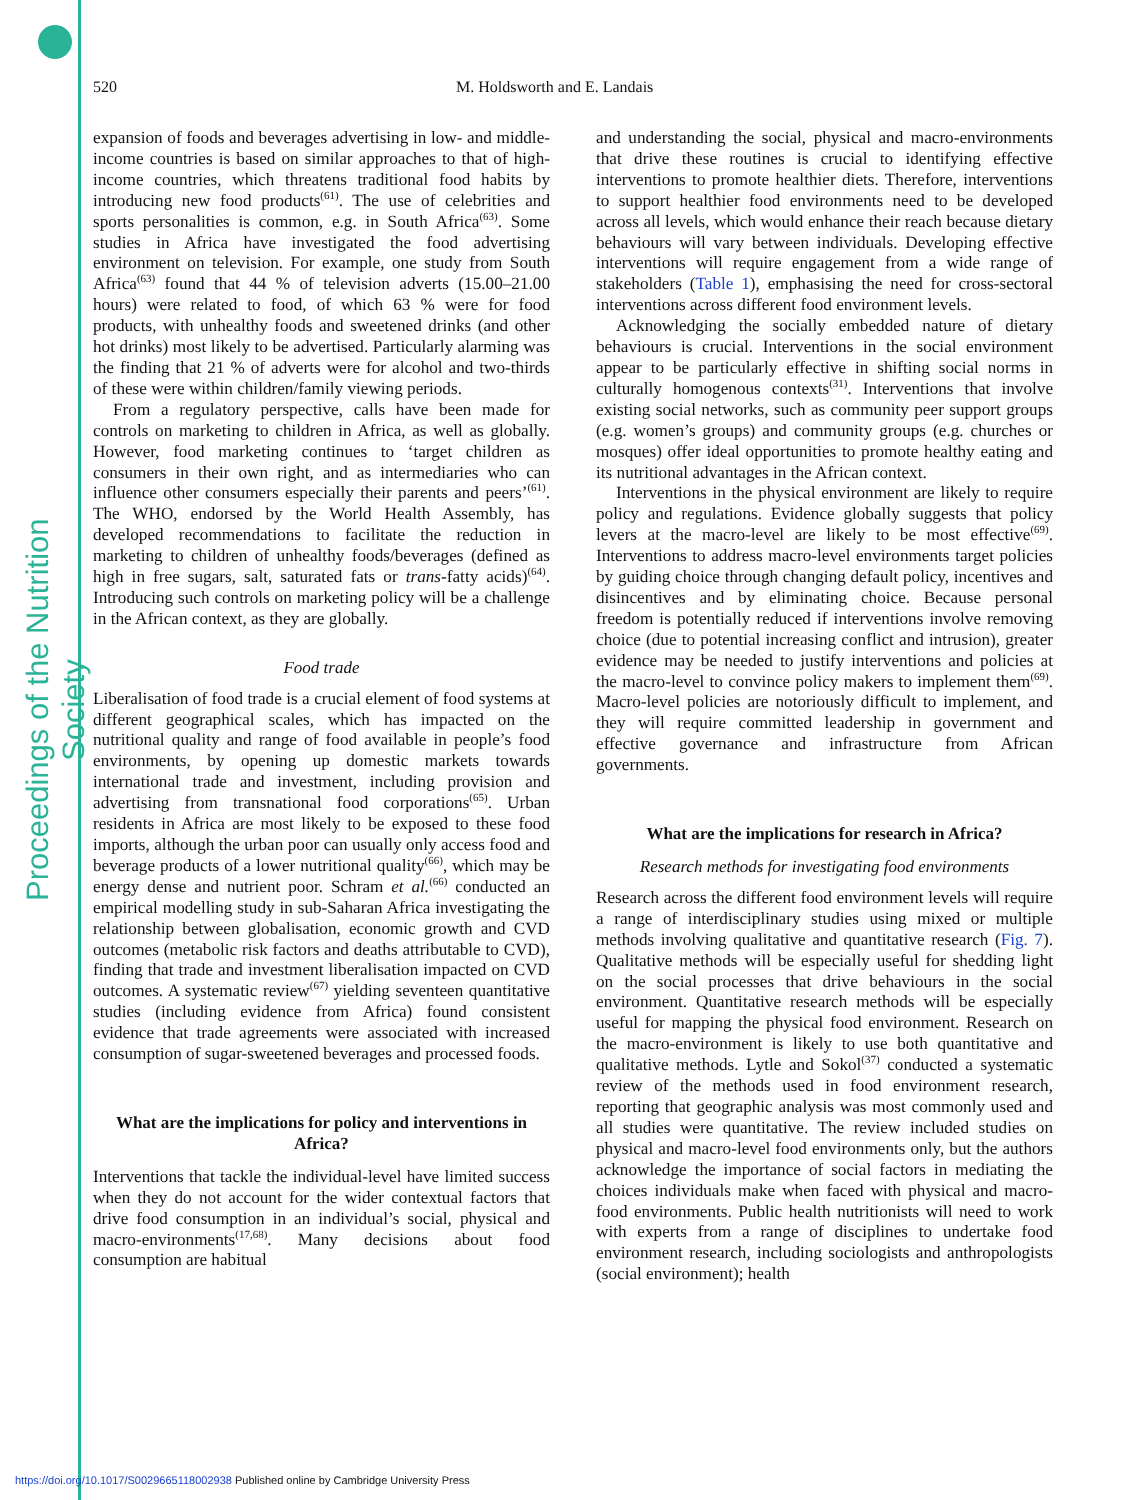Proceedings of the Nutrition Society
520 M. Holdsworth and E. Landais
expansion of foods and beverages advertising in low- and middle-income countries is based on similar approaches to that of high-income countries, which threatens traditional food habits by introducing new food products<sup>(61)</sup>. The use of celebrities and sports personalities is common, e.g. in South Africa<sup>(63)</sup>. Some studies in Africa have investigated the food advertising environment on television. For example, one study from South Africa<sup>(63)</sup> found that 44 % of television adverts (15.00–21.00 hours) were related to food, of which 63 % were for food products, with unhealthy foods and sweetened drinks (and other hot drinks) most likely to be advertised. Particularly alarming was the finding that 21 % of adverts were for alcohol and two-thirds of these were within children/family viewing periods.
From a regulatory perspective, calls have been made for controls on marketing to children in Africa, as well as globally. However, food marketing continues to ‘target children as consumers in their own right, and as intermediaries who can influence other consumers especially their parents and peers’<sup>(61)</sup>. The WHO, endorsed by the World Health Assembly, has developed recommendations to facilitate the reduction in marketing to children of unhealthy foods/beverages (defined as high in free sugars, salt, saturated fats or trans-fatty acids)<sup>(64)</sup>. Introducing such controls on marketing policy will be a challenge in the African context, as they are globally.
Food trade
Liberalisation of food trade is a crucial element of food systems at different geographical scales, which has impacted on the nutritional quality and range of food available in people’s food environments, by opening up domestic markets towards international trade and investment, including provision and advertising from transnational food corporations<sup>(65)</sup>. Urban residents in Africa are most likely to be exposed to these food imports, although the urban poor can usually only access food and beverage products of a lower nutritional quality<sup>(66)</sup>, which may be energy dense and nutrient poor. Schram et al.<sup>(66)</sup> conducted an empirical modelling study in sub-Saharan Africa investigating the relationship between globalisation, economic growth and CVD outcomes (metabolic risk factors and deaths attributable to CVD), finding that trade and investment liberalisation impacted on CVD outcomes. A systematic review<sup>(67)</sup> yielding seventeen quantitative studies (including evidence from Africa) found consistent evidence that trade agreements were associated with increased consumption of sugar-sweetened beverages and processed foods.
What are the implications for policy and interventions in Africa?
Interventions that tackle the individual-level have limited success when they do not account for the wider contextual factors that drive food consumption in an individual’s social, physical and macro-environments<sup>(17,68)</sup>. Many decisions about food consumption are habitual
and understanding the social, physical and macro-environments that drive these routines is crucial to identifying effective interventions to promote healthier diets. Therefore, interventions to support healthier food environments need to be developed across all levels, which would enhance their reach because dietary behaviours will vary between individuals. Developing effective interventions will require engagement from a wide range of stakeholders (Table 1), emphasising the need for cross-sectoral interventions across different food environment levels.
Acknowledging the socially embedded nature of dietary behaviours is crucial. Interventions in the social environment appear to be particularly effective in shifting social norms in culturally homogenous contexts<sup>(31)</sup>. Interventions that involve existing social networks, such as community peer support groups (e.g. women’s groups) and community groups (e.g. churches or mosques) offer ideal opportunities to promote healthy eating and its nutritional advantages in the African context.
Interventions in the physical environment are likely to require policy and regulations. Evidence globally suggests that policy levers at the macro-level are likely to be most effective<sup>(69)</sup>. Interventions to address macro-level environments target policies by guiding choice through changing default policy, incentives and disincentives and by eliminating choice. Because personal freedom is potentially reduced if interventions involve removing choice (due to potential increasing conflict and intrusion), greater evidence may be needed to justify interventions and policies at the macro-level to convince policy makers to implement them<sup>(69)</sup>. Macro-level policies are notoriously difficult to implement, and they will require committed leadership in government and effective governance and infrastructure from African governments.
What are the implications for research in Africa?
Research methods for investigating food environments
Research across the different food environment levels will require a range of interdisciplinary studies using mixed or multiple methods involving qualitative and quantitative research (Fig. 7). Qualitative methods will be especially useful for shedding light on the social processes that drive behaviours in the social environment. Quantitative research methods will be especially useful for mapping the physical food environment. Research on the macro-environment is likely to use both quantitative and qualitative methods. Lytle and Sokol<sup>(37)</sup> conducted a systematic review of the methods used in food environment research, reporting that geographic analysis was most commonly used and all studies were quantitative. The review included studies on physical and macro-level food environments only, but the authors acknowledge the importance of social factors in mediating the choices individuals make when faced with physical and macro-food environments. Public health nutritionists will need to work with experts from a range of disciplines to undertake food environment research, including sociologists and anthropologists (social environment); health
https://doi.org/10.1017/S0029665118002938 Published online by Cambridge University Press